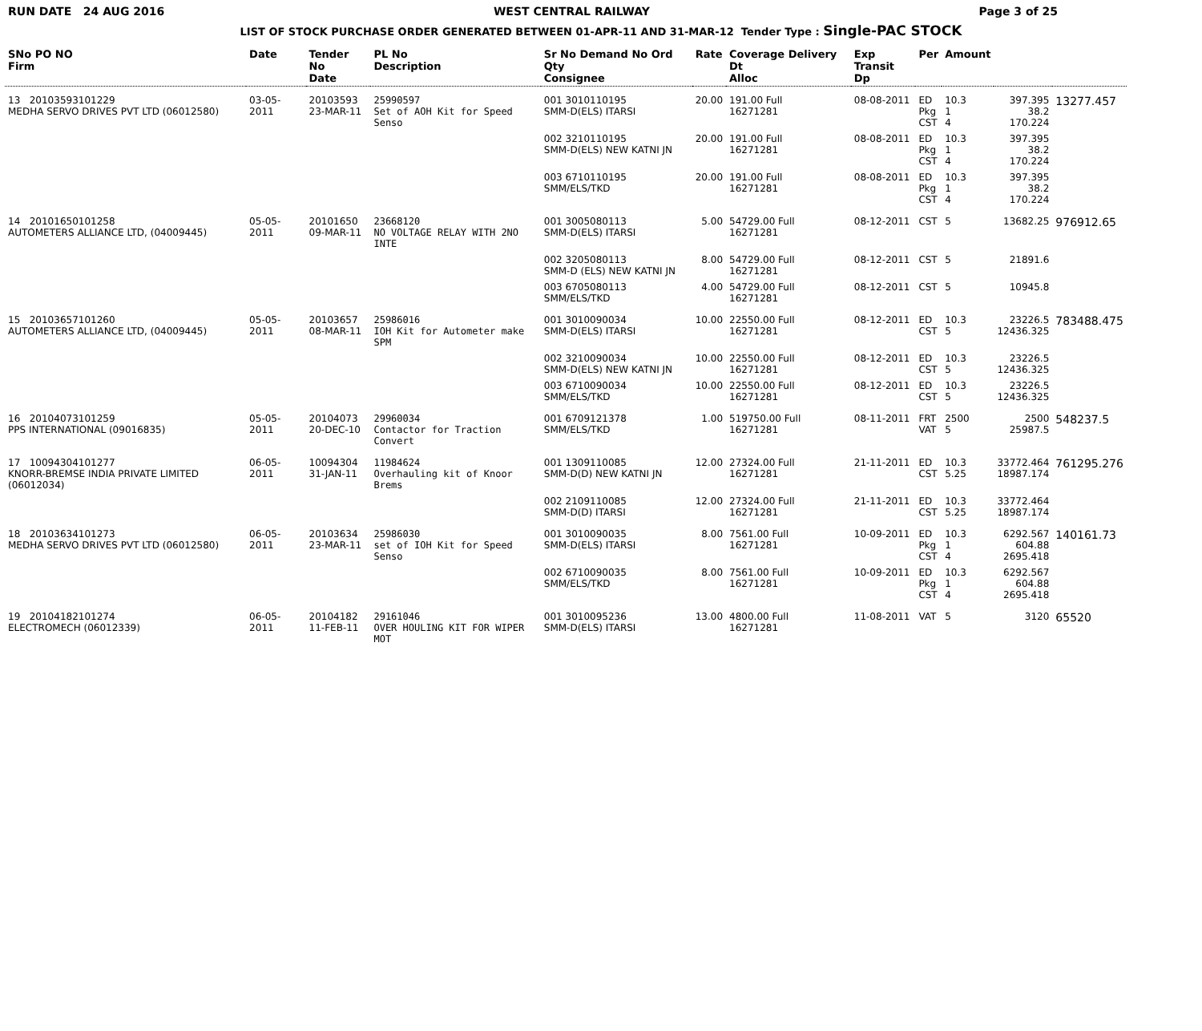RUN DATE 24 AUG 2016 WEST CENTRAL RAILWAY Page 3 of 25
LIST OF STOCK PURCHASE ORDER GENERATED BETWEEN 01-APR-11 AND 31-MAR-12 Tender Type : Single-PAC STOCK
| SNo PO NO Firm | Date | Tender No Date | PL No Description | Sr No Demand No Ord Qty Consignee | Rate | Coverage Delivery Dt Alloc | Exp Transit Dp | Per | Amount | | |
| --- | --- | --- | --- | --- | --- | --- | --- | --- | --- | --- | --- |
| 13 20103593101229 MEDHA SERVO DRIVES PVT LTD (06012580) | 03-05-2011 | 20103593 23-MAR-11 | 25990597 Set of AOH Kit for Speed Senso | 001 3010110195 SMM-D(ELS) ITARSI | 20.00 | 191.00 Full 16271281 | 08-08-2011 | ED Pkg CST | 10.3 1 4 | 397.395 38.2 170.224 | 13277.457 |
| | | | | 002 3210110195 SMM-D(ELS) NEW KATNI JN | 20.00 | 191.00 Full 16271281 | 08-08-2011 | ED Pkg CST | 10.3 1 4 | 397.395 38.2 170.224 | |
| | | | | 003 6710110195 SMM/ELS/TKD | 20.00 | 191.00 Full 16271281 | 08-08-2011 | ED Pkg CST | 10.3 1 4 | 397.395 38.2 170.224 | |
| 14 20101650101258 AUTOMETERS ALLIANCE LTD, (04009445) | 05-05-2011 | 20101650 09-MAR-11 | 23668120 NO VOLTAGE RELAY WITH 2NO INTE | 001 3005080113 SMM-D(ELS) ITARSI | 5.00 | 54729.00 Full 16271281 | 08-12-2011 | CST | 5 | 13682.25 | 976912.65 |
| | | | | 002 3205080113 SMM-D (ELS) NEW KATNI JN | 8.00 | 54729.00 Full 16271281 | 08-12-2011 | CST | 5 | 21891.6 | |
| | | | | 003 6705080113 SMM/ELS/TKD | 4.00 | 54729.00 Full 16271281 | 08-12-2011 | CST | 5 | 10945.8 | |
| 15 20103657101260 AUTOMETERS ALLIANCE LTD, (04009445) | 05-05-2011 | 20103657 08-MAR-11 | 25986016 IOH Kit for Autometer make SPM | 001 3010090034 SMM-D(ELS) ITARSI | 10.00 | 22550.00 Full 16271281 | 08-12-2011 | ED CST | 10.3 5 | 23226.5 12436.325 | 783488.475 |
| | | | | 002 3210090034 SMM-D(ELS) NEW KATNI JN | 10.00 | 22550.00 Full 16271281 | 08-12-2011 | ED CST | 10.3 5 | 23226.5 12436.325 | |
| | | | | 003 6710090034 SMM/ELS/TKD | 10.00 | 22550.00 Full 16271281 | 08-12-2011 | ED CST | 10.3 5 | 23226.5 12436.325 | |
| 16 20104073101259 PPS INTERNATIONAL (09016835) | 05-05-2011 | 20104073 20-DEC-10 | 29960034 Contactor for Traction Convert | 001 6709121378 SMM/ELS/TKD | 1.00 | 519750.00 Full 16271281 | 08-11-2011 | FRT VAT | 2500 5 | 2500 25987.5 | 548237.5 |
| 17 10094304101277 KNORR-BREMSE INDIA PRIVATE LIMITED (06012034) | 06-05-2011 | 10094304 31-JAN-11 | 11984624 Overhauling kit of Knoor Brems | 001 1309110085 SMM-D(D) NEW KATNI JN | 12.00 | 27324.00 Full 16271281 | 21-11-2011 | ED CST | 10.3 5.25 | 33772.464 18987.174 | 761295.276 |
| | | | | 002 2109110085 SMM-D(D) ITARSI | 12.00 | 27324.00 Full 16271281 | 21-11-2011 | ED CST | 10.3 5.25 | 33772.464 18987.174 | |
| 18 20103634101273 MEDHA SERVO DRIVES PVT LTD (06012580) | 06-05-2011 | 20103634 23-MAR-11 | 25986030 set of IOH Kit for Speed Senso | 001 3010090035 SMM-D(ELS) ITARSI | 8.00 | 7561.00 Full 16271281 | 10-09-2011 | ED Pkg CST | 10.3 1 4 | 6292.567 604.88 2695.418 | 140161.73 |
| | | | | 002 6710090035 SMM/ELS/TKD | 8.00 | 7561.00 Full 16271281 | 10-09-2011 | ED Pkg CST | 10.3 1 4 | 6292.567 604.88 2695.418 | |
| 19 20104182101274 ELECTROMECH (06012339) | 06-05-2011 | 20104182 11-FEB-11 | 29161046 OVER HOULING KIT FOR WIPER MOT | 001 3010095236 SMM-D(ELS) ITARSI | 13.00 | 4800.00 Full 16271281 | 11-08-2011 | VAT | 5 | 3120 | 65520 |